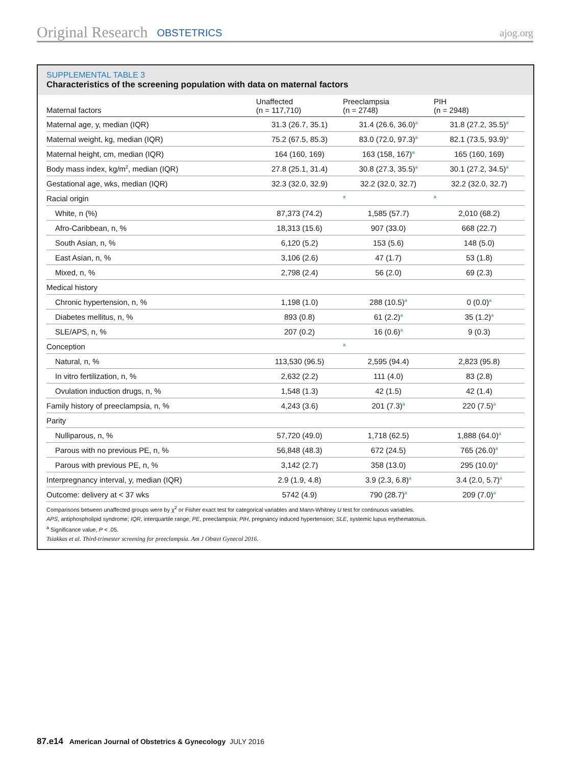Original Research OBSTETRICS ajog.org
SUPPLEMENTAL TABLE 3
Characteristics of the screening population with data on maternal factors
| Maternal factors | Unaffected (n = 117,710) | Preeclampsia (n = 2748) | PIH (n = 2948) |
| --- | --- | --- | --- |
| Maternal age, y, median (IQR) | 31.3 (26.7, 35.1) | 31.4 (26.6, 36.0)<sup>a</sup> | 31.8 (27.2, 35.5)<sup>a</sup> |
| Maternal weight, kg, median (IQR) | 75.2 (67.5, 85.3) | 83.0 (72.0, 97.3)<sup>a</sup> | 82.1 (73.5, 93.9)<sup>a</sup> |
| Maternal height, cm, median (IQR) | 164 (160, 169) | 163 (158, 167)<sup>a</sup> | 165 (160, 169) |
| Body mass index, kg/m<sup>2</sup>, median (IQR) | 27.8 (25.1, 31.4) | 30.8 (27.3, 35.5)<sup>a</sup> | 30.1 (27.2, 34.5)<sup>a</sup> |
| Gestational age, wks, median (IQR) | 32.3 (32.0, 32.9) | 32.2 (32.0, 32.7) | 32.2 (32.0, 32.7) |
| Racial origin | | <sup>a</sup> | <sup>a</sup> |
| White, n (%) | 87,373 (74.2) | 1,585 (57.7) | 2,010 (68.2) |
| Afro-Caribbean, n, % | 18,313 (15.6) | 907 (33.0) | 668 (22.7) |
| South Asian, n, % | 6,120 (5.2) | 153 (5.6) | 148 (5.0) |
| East Asian, n, % | 3,106 (2.6) | 47 (1.7) | 53 (1.8) |
| Mixed, n, % | 2,798 (2.4) | 56 (2.0) | 69 (2.3) |
| Medical history | | | |
| Chronic hypertension, n, % | 1,198 (1.0) | 288 (10.5)<sup>a</sup> | 0 (0.0)<sup>a</sup> |
| Diabetes mellitus, n, % | 893 (0.8) | 61 (2.2)<sup>a</sup> | 35 (1.2)<sup>a</sup> |
| SLE/APS, n, % | 207 (0.2) | 16 (0.6)<sup>a</sup> | 9 (0.3) |
| Conception | | <sup>a</sup> | |
| Natural, n, % | 113,530 (96.5) | 2,595 (94.4) | 2,823 (95.8) |
| In vitro fertilization, n, % | 2,632 (2.2) | 111 (4.0) | 83 (2.8) |
| Ovulation induction drugs, n, % | 1,548 (1.3) | 42 (1.5) | 42 (1.4) |
| Family history of preeclampsia, n, % | 4,243 (3.6) | 201 (7.3)<sup>a</sup> | 220 (7.5)<sup>a</sup> |
| Parity | | | |
| Nulliparous, n, % | 57,720 (49.0) | 1,718 (62.5) | 1,888 (64.0)<sup>a</sup> |
| Parous with no previous PE, n, % | 56,848 (48.3) | 672 (24.5) | 765 (26.0)<sup>a</sup> |
| Parous with previous PE, n, % | 3,142 (2.7) | 358 (13.0) | 295 (10.0)<sup>a</sup> |
| Interpregnancy interval, y, median (IQR) | 2.9 (1.9, 4.8) | 3.9 (2.3, 6.8)<sup>a</sup> | 3.4 (2.0, 5.7)<sup>a</sup> |
| Outcome: delivery at < 37 wks | 5742 (4.9) | 790 (28.7)<sup>a</sup> | 209 (7.0)<sup>a</sup> |
Comparisons between unaffected groups were by χ<sup>2</sup> or Fisher exact test for categorical variables and Mann-Whitney U test for continuous variables.
APS, antiphospholipid syndrome; IQR, interquartile range; PE, preeclampsia; PIH, pregnancy induced hypertension; SLE, systemic lupus erythematosus.
<sup>a</sup> Significance value, P < .05.
Tsiakkas et al. Third-trimester screening for preeclampsia. Am J Obstet Gynecol 2016.
87.e14 American Journal of Obstetrics & Gynecology JULY 2016